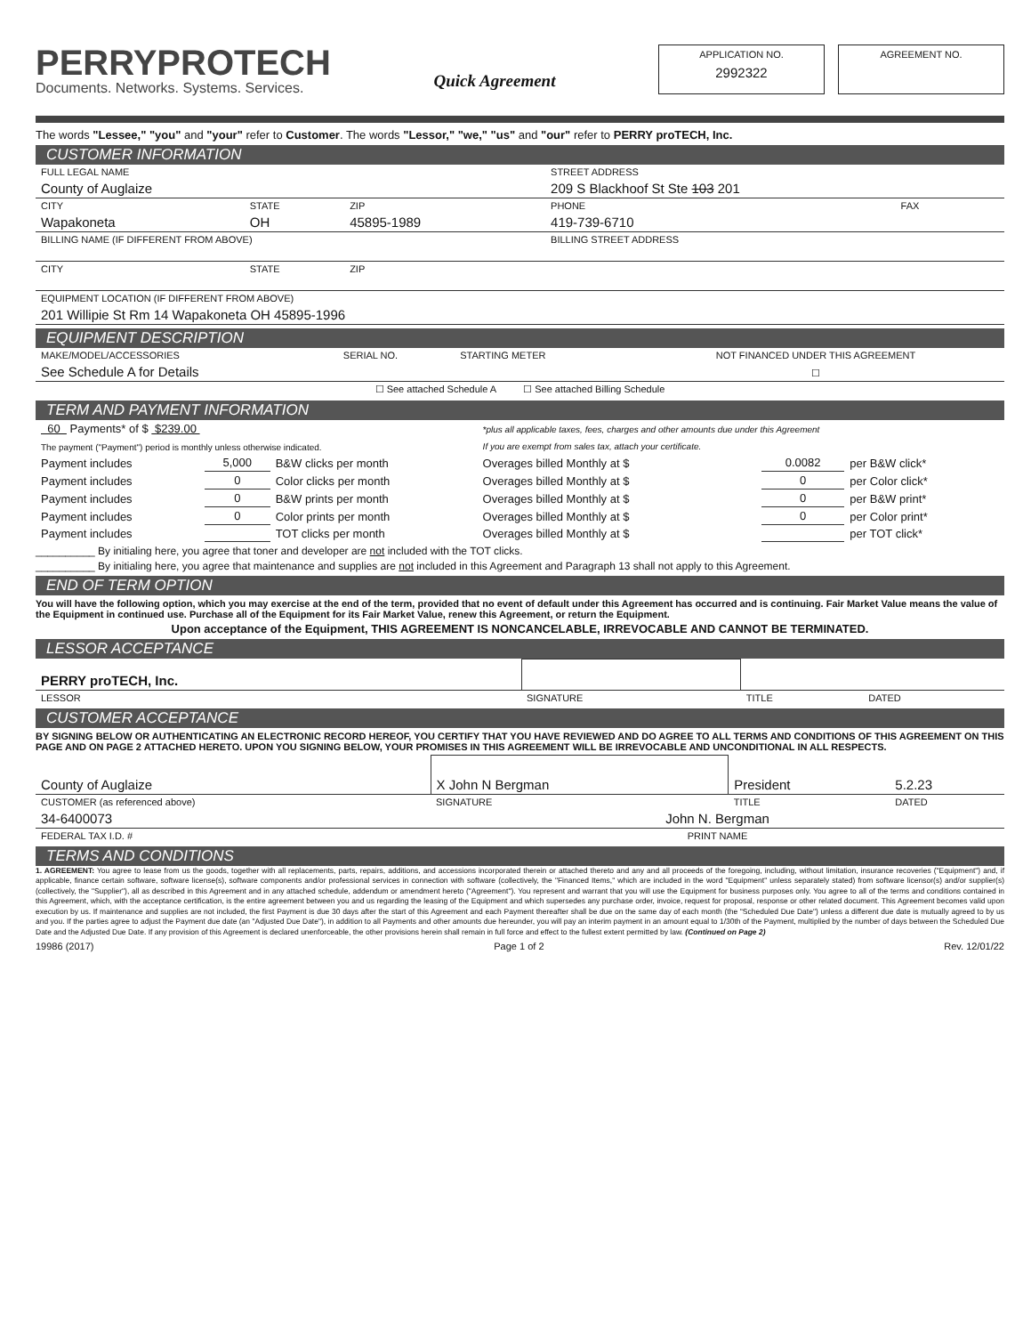PERRYPROTECH
Documents. Networks. Systems. Services.
Quick Agreement
APPLICATION NO.
2992322
AGREEMENT NO.
The words "Lessee," "you" and "your" refer to Customer. The words "Lessor," "we," "us" and "our" refer to PERRY proTECH, Inc.
CUSTOMER INFORMATION
| FULL LEGAL NAME | | | STREET ADDRESS | |
| County of Auglaize | | | 209 S Blackhoof St Ste 103 201 | |
| CITY | STATE | ZIP | PHONE | FAX |
| Wapakoneta | OH | 45895-1989 | 419-739-6710 | |
| BILLING NAME (IF DIFFERENT FROM ABOVE) | | | BILLING STREET ADDRESS | |
| CITY | STATE | ZIP | | |
| EQUIPMENT LOCATION (IF DIFFERENT FROM ABOVE) | | | | |
| 201 Willipie St Rm 14 Wapakoneta OH 45895-1996 | | | | |
EQUIPMENT DESCRIPTION
| MAKE/MODEL/ACCESSORIES | SERIAL NO. | STARTING METER | NOT FINANCED UNDER THIS AGREEMENT |
| See Schedule A for Details | | | ☐ |
| ☐ See attached Schedule A ☐ See attached Billing Schedule | | | |
TERM AND PAYMENT INFORMATION
| 60 Payments* of $ $239.00 | | | *plus all applicable taxes, fees, charges and other amounts due under this Agreement | | |
| The payment ("Payment") period is monthly unless otherwise indicated. | | | If you are exempt from sales tax, attach your certificate. | | |
| Payment includes | 5,000 | B&W clicks per month | Overages billed Monthly at $ | 0.0082 | per B&W click* |
| Payment includes | 0 | Color clicks per month | Overages billed Monthly at $ | 0 | per Color click* |
| Payment includes | 0 | B&W prints per month | Overages billed Monthly at $ | 0 | per B&W print* |
| Payment includes | 0 | Color prints per month | Overages billed Monthly at $ | 0 | per Color print* |
| Payment includes | | TOT clicks per month | Overages billed Monthly at $ | | per TOT click* |
__________ By initialing here, you agree that toner and developer are not included with the TOT clicks.
__________ By initialing here, you agree that maintenance and supplies are not included in this Agreement and Paragraph 13 shall not apply to this Agreement.
END OF TERM OPTION
You will have the following option, which you may exercise at the end of the term, provided that no event of default under this Agreement has occurred and is continuing. Fair Market Value means the value of the Equipment in continued use. Purchase all of the Equipment for its Fair Market Value, renew this Agreement, or return the Equipment.
Upon acceptance of the Equipment, THIS AGREEMENT IS NONCANCELABLE, IRREVOCABLE AND CANNOT BE TERMINATED.
LESSOR ACCEPTANCE
| PERRY proTECH, Inc. | | | |
| LESSOR | SIGNATURE | TITLE | DATED |
CUSTOMER ACCEPTANCE
BY SIGNING BELOW OR AUTHENTICATING AN ELECTRONIC RECORD HEREOF, YOU CERTIFY THAT YOU HAVE REVIEWED AND DO AGREE TO ALL TERMS AND CONDITIONS OF THIS AGREEMENT ON THIS PAGE AND ON PAGE 2 ATTACHED HERETO. UPON YOU SIGNING BELOW, YOUR PROMISES IN THIS AGREEMENT WILL BE IRREVOCABLE AND UNCONDITIONAL IN ALL RESPECTS.
| County of Auglaize | X John N Bergman | President | 5.2.23 |
| CUSTOMER (as referenced above) | SIGNATURE | TITLE | DATED |
| 34-6400073 | John N. Bergman | | |
| FEDERAL TAX I.D. # | PRINT NAME | | |
TERMS AND CONDITIONS
1. AGREEMENT: You agree to lease from us the goods, together with all replacements, parts, repairs, additions, and accessions incorporated therein or attached thereto and any and all proceeds of the foregoing, including, without limitation, insurance recoveries ("Equipment") and, if applicable, finance certain software, software license(s), software components and/or professional services in connection with software (collectively, the "Financed Items," which are included in the word "Equipment" unless separately stated) from software licensor(s) and/or supplier(s) (collectively, the "Supplier"), all as described in this Agreement and in any attached schedule, addendum or amendment hereto ("Agreement"). You represent and warrant that you will use the Equipment for business purposes only. You agree to all of the terms and conditions contained in this Agreement, which, with the acceptance certification, is the entire agreement between you and us regarding the leasing of the Equipment and which supersedes any purchase order, invoice, request for proposal, response or other related document. This Agreement becomes valid upon execution by us. If maintenance and supplies are not included, the first Payment is due 30 days after the start of this Agreement and each Payment thereafter shall be due on the same day of each month (the "Scheduled Due Date") unless a different due date is mutually agreed to by us and you. If the parties agree to adjust the Payment due date (an "Adjusted Due Date"), in addition to all Payments and other amounts due hereunder, you will pay an interim payment in an amount equal to 1/30th of the Payment, multiplied by the number of days between the Scheduled Due Date and the Adjusted Due Date. If any provision of this Agreement is declared unenforceable, the other provisions herein shall remain in full force and effect to the fullest extent permitted by law. (Continued on Page 2)
19986 (2017) Page 1 of 2 Rev. 12/01/22